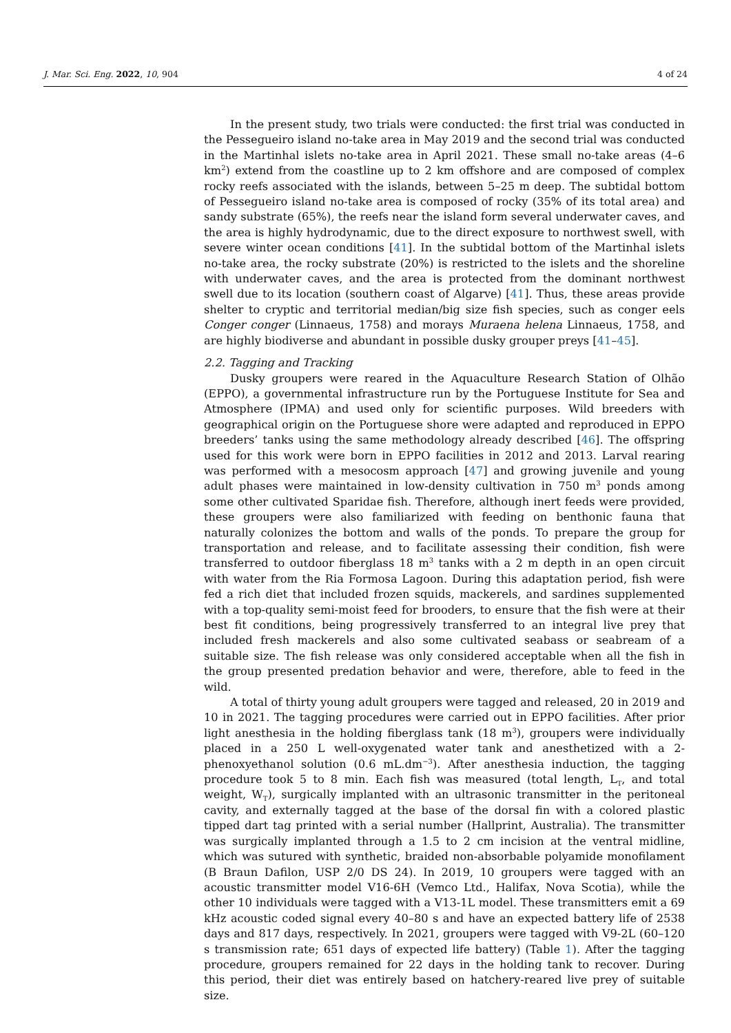J. Mar. Sci. Eng. 2022, 10, 904 4 of 24
In the present study, two trials were conducted: the first trial was conducted in the Pessegueiro island no-take area in May 2019 and the second trial was conducted in the Martinhal islets no-take area in April 2021. These small no-take areas (4–6 km<sup>2</sup>) extend from the coastline up to 2 km offshore and are composed of complex rocky reefs associated with the islands, between 5–25 m deep. The subtidal bottom of Pessegueiro island no-take area is composed of rocky (35% of its total area) and sandy substrate (65%), the reefs near the island form several underwater caves, and the area is highly hydrodynamic, due to the direct exposure to northwest swell, with severe winter ocean conditions [41]. In the subtidal bottom of the Martinhal islets no-take area, the rocky substrate (20%) is restricted to the islets and the shoreline with underwater caves, and the area is protected from the dominant northwest swell due to its location (southern coast of Algarve) [41]. Thus, these areas provide shelter to cryptic and territorial median/big size fish species, such as conger eels Conger conger (Linnaeus, 1758) and morays Muraena helena Linnaeus, 1758, and are highly biodiverse and abundant in possible dusky grouper preys [41–45].
2.2. Tagging and Tracking
Dusky groupers were reared in the Aquaculture Research Station of Olhão (EPPO), a governmental infrastructure run by the Portuguese Institute for Sea and Atmosphere (IPMA) and used only for scientific purposes. Wild breeders with geographical origin on the Portuguese shore were adapted and reproduced in EPPO breeders’ tanks using the same methodology already described [46]. The offspring used for this work were born in EPPO facilities in 2012 and 2013. Larval rearing was performed with a mesocosm approach [47] and growing juvenile and young adult phases were maintained in low-density cultivation in 750 m<sup>3</sup> ponds among some other cultivated Sparidae fish. Therefore, although inert feeds were provided, these groupers were also familiarized with feeding on benthonic fauna that naturally colonizes the bottom and walls of the ponds. To prepare the group for transportation and release, and to facilitate assessing their condition, fish were transferred to outdoor fiberglass 18 m<sup>3</sup> tanks with a 2 m depth in an open circuit with water from the Ria Formosa Lagoon. During this adaptation period, fish were fed a rich diet that included frozen squids, mackerels, and sardines supplemented with a top-quality semi-moist feed for brooders, to ensure that the fish were at their best fit conditions, being progressively transferred to an integral live prey that included fresh mackerels and also some cultivated seabass or seabream of a suitable size. The fish release was only considered acceptable when all the fish in the group presented predation behavior and were, therefore, able to feed in the wild.
A total of thirty young adult groupers were tagged and released, 20 in 2019 and 10 in 2021. The tagging procedures were carried out in EPPO facilities. After prior light anesthesia in the holding fiberglass tank (18 m<sup>3</sup>), groupers were individually placed in a 250 L well-oxygenated water tank and anesthetized with a 2-phenoxyethanol solution (0.6 mL.dm<sup>−3</sup>). After anesthesia induction, the tagging procedure took 5 to 8 min. Each fish was measured (total length, L<sub>T</sub>, and total weight, W<sub>T</sub>), surgically implanted with an ultrasonic transmitter in the peritoneal cavity, and externally tagged at the base of the dorsal fin with a colored plastic tipped dart tag printed with a serial number (Hallprint, Australia). The transmitter was surgically implanted through a 1.5 to 2 cm incision at the ventral midline, which was sutured with synthetic, braided non-absorbable polyamide monofilament (B Braun Dafilon, USP 2/0 DS 24). In 2019, 10 groupers were tagged with an acoustic transmitter model V16-6H (Vemco Ltd., Halifax, Nova Scotia), while the other 10 individuals were tagged with a V13-1L model. These transmitters emit a 69 kHz acoustic coded signal every 40–80 s and have an expected battery life of 2538 days and 817 days, respectively. In 2021, groupers were tagged with V9-2L (60–120 s transmission rate; 651 days of expected life battery) (Table 1). After the tagging procedure, groupers remained for 22 days in the holding tank to recover. During this period, their diet was entirely based on hatchery-reared live prey of suitable size.